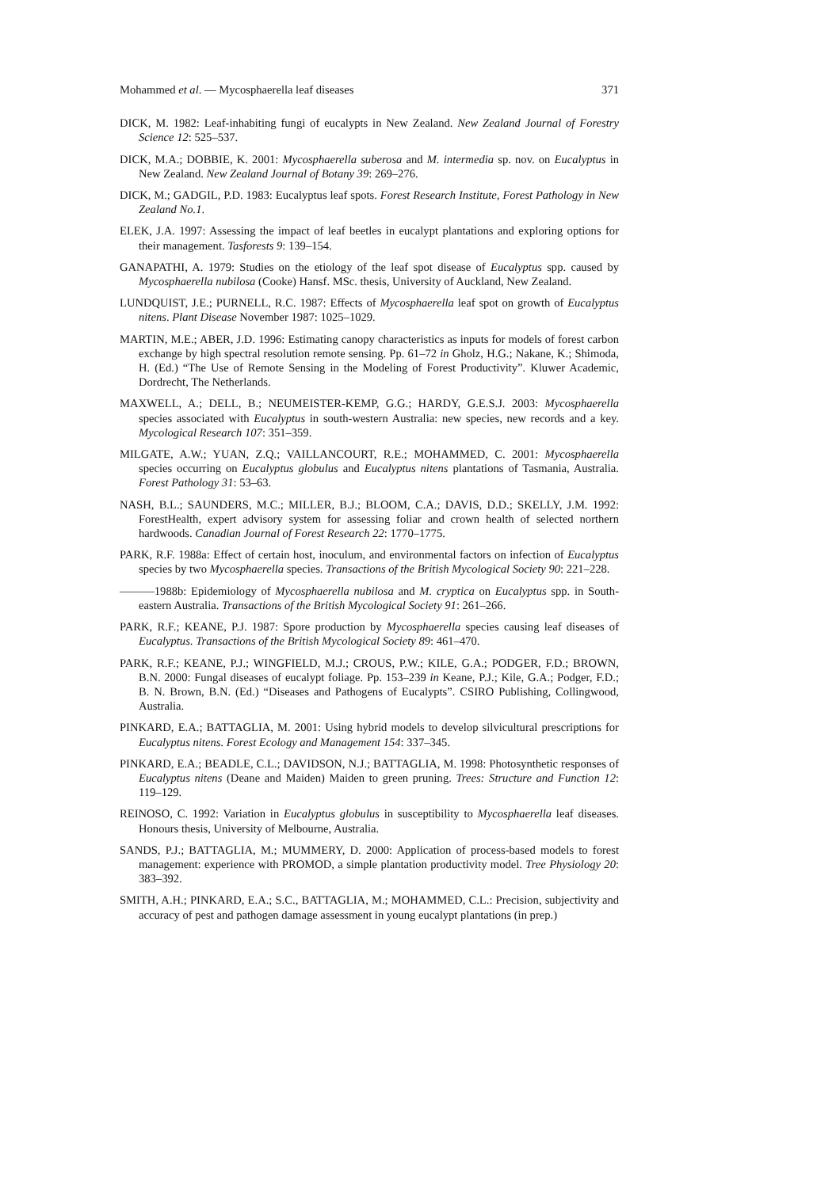Mohammed et al. — Mycosphaerella leaf diseases 371
DICK, M. 1982: Leaf-inhabiting fungi of eucalypts in New Zealand. New Zealand Journal of Forestry Science 12: 525–537.
DICK, M.A.; DOBBIE, K. 2001: Mycosphaerella suberosa and M. intermedia sp. nov. on Eucalyptus in New Zealand. New Zealand Journal of Botany 39: 269–276.
DICK, M.; GADGIL, P.D. 1983: Eucalyptus leaf spots. Forest Research Institute, Forest Pathology in New Zealand No.1.
ELEK, J.A. 1997: Assessing the impact of leaf beetles in eucalypt plantations and exploring options for their management. Tasforests 9: 139–154.
GANAPATHI, A. 1979: Studies on the etiology of the leaf spot disease of Eucalyptus spp. caused by Mycosphaerella nubilosa (Cooke) Hansf. MSc. thesis, University of Auckland, New Zealand.
LUNDQUIST, J.E.; PURNELL, R.C. 1987: Effects of Mycosphaerella leaf spot on growth of Eucalyptus nitens. Plant Disease November 1987: 1025–1029.
MARTIN, M.E.; ABER, J.D. 1996: Estimating canopy characteristics as inputs for models of forest carbon exchange by high spectral resolution remote sensing. Pp. 61–72 in Gholz, H.G.; Nakane, K.; Shimoda, H. (Ed.) “The Use of Remote Sensing in the Modeling of Forest Productivity”. Kluwer Academic, Dordrecht, The Netherlands.
MAXWELL, A.; DELL, B.; NEUMEISTER-KEMP, G.G.; HARDY, G.E.S.J. 2003: Mycosphaerella species associated with Eucalyptus in south-western Australia: new species, new records and a key. Mycological Research 107: 351–359.
MILGATE, A.W.; YUAN, Z.Q.; VAILLANCOURT, R.E.; MOHAMMED, C. 2001: Mycosphaerella species occurring on Eucalyptus globulus and Eucalyptus nitens plantations of Tasmania, Australia. Forest Pathology 31: 53–63.
NASH, B.L.; SAUNDERS, M.C.; MILLER, B.J.; BLOOM, C.A.; DAVIS, D.D.; SKELLY, J.M. 1992: ForestHealth, expert advisory system for assessing foliar and crown health of selected northern hardwoods. Canadian Journal of Forest Research 22: 1770–1775.
PARK, R.F. 1988a: Effect of certain host, inoculum, and environmental factors on infection of Eucalyptus species by two Mycosphaerella species. Transactions of the British Mycological Society 90: 221–228.
———1988b: Epidemiology of Mycosphaerella nubilosa and M. cryptica on Eucalyptus spp. in South-eastern Australia. Transactions of the British Mycological Society 91: 261–266.
PARK, R.F.; KEANE, P.J. 1987: Spore production by Mycosphaerella species causing leaf diseases of Eucalyptus. Transactions of the British Mycological Society 89: 461–470.
PARK, R.F.; KEANE, P.J.; WINGFIELD, M.J.; CROUS, P.W.; KILE, G.A.; PODGER, F.D.; BROWN, B.N. 2000: Fungal diseases of eucalypt foliage. Pp. 153–239 in Keane, P.J.; Kile, G.A.; Podger, F.D.; B. N. Brown, B.N. (Ed.) “Diseases and Pathogens of Eucalypts”. CSIRO Publishing, Collingwood, Australia.
PINKARD, E.A.; BATTAGLIA, M. 2001: Using hybrid models to develop silvicultural prescriptions for Eucalyptus nitens. Forest Ecology and Management 154: 337–345.
PINKARD, E.A.; BEADLE, C.L.; DAVIDSON, N.J.; BATTAGLIA, M. 1998: Photosynthetic responses of Eucalyptus nitens (Deane and Maiden) Maiden to green pruning. Trees: Structure and Function 12: 119–129.
REINOSO, C. 1992: Variation in Eucalyptus globulus in susceptibility to Mycosphaerella leaf diseases. Honours thesis, University of Melbourne, Australia.
SANDS, P.J.; BATTAGLIA, M.; MUMMERY, D. 2000: Application of process-based models to forest management: experience with PROMOD, a simple plantation productivity model. Tree Physiology 20: 383–392.
SMITH, A.H.; PINKARD, E.A.; S.C., BATTAGLIA, M.; MOHAMMED, C.L.: Precision, subjectivity and accuracy of pest and pathogen damage assessment in young eucalypt plantations (in prep.)